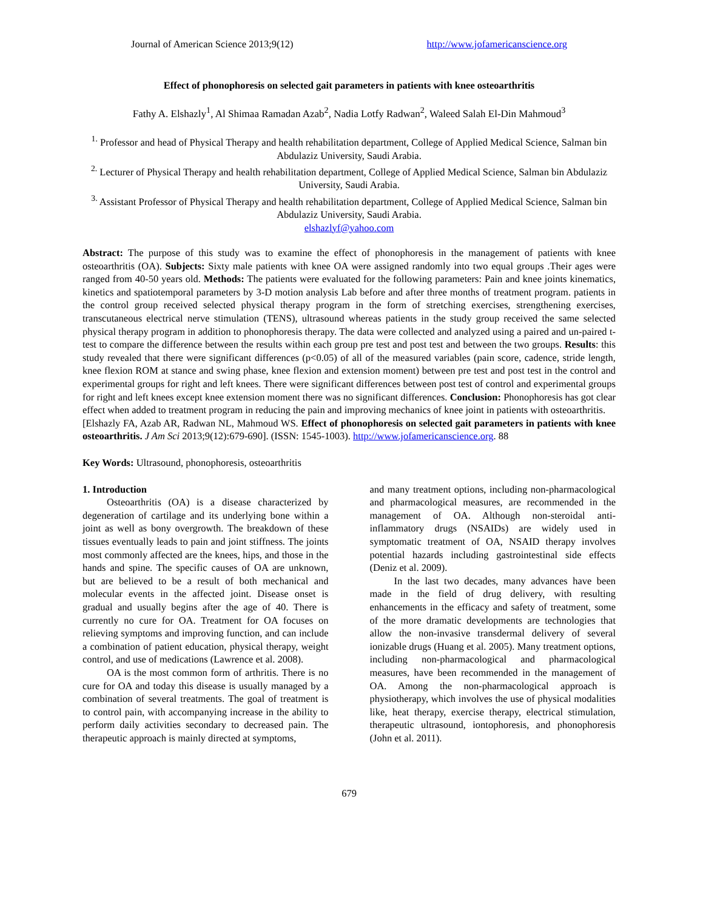Journal of American Science 2013;9(12) http://www.jofamericanscience.org
Effect of phonophoresis on selected gait parameters in patients with knee osteoarthritis
Fathy A. Elshazly<sup>1</sup>, Al Shimaa Ramadan Azab<sup>2</sup>, Nadia Lotfy Radwan<sup>2</sup>, Waleed Salah El-Din Mahmoud<sup>3</sup>
<sup>1.</sup> Professor and head of Physical Therapy and health rehabilitation department, College of Applied Medical Science, Salman bin Abdulaziz University, Saudi Arabia.
<sup>2.</sup> Lecturer of Physical Therapy and health rehabilitation department, College of Applied Medical Science, Salman bin Abdulaziz University, Saudi Arabia.
<sup>3.</sup> Assistant Professor of Physical Therapy and health rehabilitation department, College of Applied Medical Science, Salman bin Abdulaziz University, Saudi Arabia.
elshazlyf@yahoo.com
Abstract: The purpose of this study was to examine the effect of phonophoresis in the management of patients with knee osteoarthritis (OA). Subjects: Sixty male patients with knee OA were assigned randomly into two equal groups .Their ages were ranged from 40-50 years old. Methods: The patients were evaluated for the following parameters: Pain and knee joints kinematics, kinetics and spatiotemporal parameters by 3-D motion analysis Lab before and after three months of treatment program. patients in the control group received selected physical therapy program in the form of stretching exercises, strengthening exercises, transcutaneous electrical nerve stimulation (TENS), ultrasound whereas patients in the study group received the same selected physical therapy program in addition to phonophoresis therapy. The data were collected and analyzed using a paired and un-paired t-test to compare the difference between the results within each group pre test and post test and between the two groups. Results: this study revealed that there were significant differences (p<0.05) of all of the measured variables (pain score, cadence, stride length, knee flexion ROM at stance and swing phase, knee flexion and extension moment) between pre test and post test in the control and experimental groups for right and left knees. There were significant differences between post test of control and experimental groups for right and left knees except knee extension moment there was no significant differences. Conclusion: Phonophoresis has got clear effect when added to treatment program in reducing the pain and improving mechanics of knee joint in patients with osteoarthritis.
[Elshazly FA, Azab AR, Radwan NL, Mahmoud WS. Effect of phonophoresis on selected gait parameters in patients with knee osteoarthritis. J Am Sci 2013;9(12):679-690]. (ISSN: 1545-1003). http://www.jofamericanscience.org. 88
Key Words: Ultrasound, phonophoresis, osteoarthritis
1. Introduction
Osteoarthritis (OA) is a disease characterized by degeneration of cartilage and its underlying bone within a joint as well as bony overgrowth. The breakdown of these tissues eventually leads to pain and joint stiffness. The joints most commonly affected are the knees, hips, and those in the hands and spine. The specific causes of OA are unknown, but are believed to be a result of both mechanical and molecular events in the affected joint. Disease onset is gradual and usually begins after the age of 40. There is currently no cure for OA. Treatment for OA focuses on relieving symptoms and improving function, and can include a combination of patient education, physical therapy, weight control, and use of medications (Lawrence et al. 2008).
OA is the most common form of arthritis. There is no cure for OA and today this disease is usually managed by a combination of several treatments. The goal of treatment is to control pain, with accompanying increase in the ability to perform daily activities secondary to decreased pain. The therapeutic approach is mainly directed at symptoms,
and many treatment options, including non-pharmacological and pharmacological measures, are recommended in the management of OA. Although non-steroidal anti-inflammatory drugs (NSAIDs) are widely used in symptomatic treatment of OA, NSAID therapy involves potential hazards including gastrointestinal side effects (Deniz et al. 2009).
In the last two decades, many advances have been made in the field of drug delivery, with resulting enhancements in the efficacy and safety of treatment, some of the more dramatic developments are technologies that allow the non-invasive transdermal delivery of several ionizable drugs (Huang et al. 2005). Many treatment options, including non-pharmacological and pharmacological measures, have been recommended in the management of OA. Among the non-pharmacological approach is physiotherapy, which involves the use of physical modalities like, heat therapy, exercise therapy, electrical stimulation, therapeutic ultrasound, iontophoresis, and phonophoresis (John et al. 2011).
679